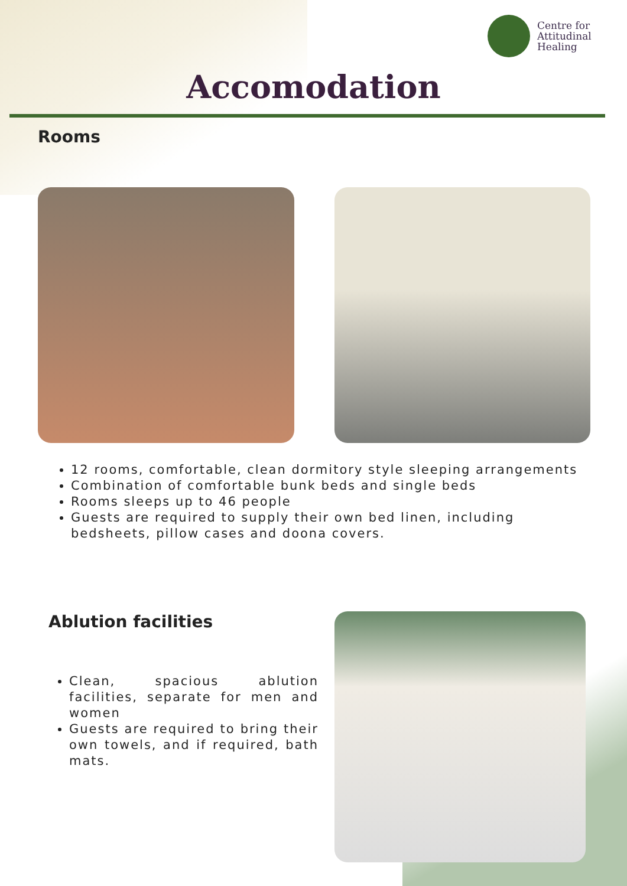Centre for
Attitudinal
Healing
Accomodation
Rooms
12 rooms, comfortable, clean dormitory style sleeping arrangements
Combination of comfortable bunk beds and single beds
Rooms sleeps up to 46 people
Guests are required to supply their own bed linen, including bedsheets, pillow cases and doona covers.
Ablution facilities
Clean, spacious ablution facilities, separate for men and women
Guests are required to bring their own towels, and if required, bath mats.